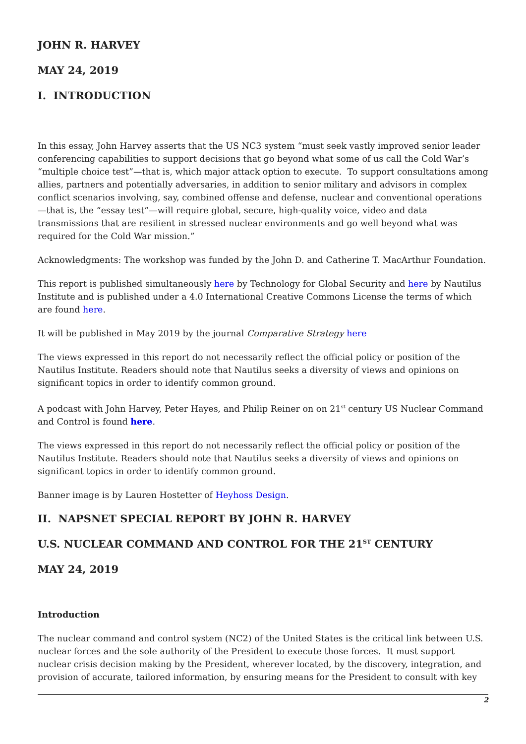JOHN R. HARVEY
MAY 24, 2019
I. INTRODUCTION
In this essay, John Harvey asserts that the US NC3 system “must seek vastly improved senior leader conferencing capabilities to support decisions that go beyond what some of us call the Cold War’s “multiple choice test”—that is, which major attack option to execute. To support consultations among allies, partners and potentially adversaries, in addition to senior military and advisors in complex conflict scenarios involving, say, combined offense and defense, nuclear and conventional operations—that is, the “essay test”—will require global, secure, high-quality voice, video and data transmissions that are resilient in stressed nuclear environments and go well beyond what was required for the Cold War mission.”
Acknowledgments: The workshop was funded by the John D. and Catherine T. MacArthur Foundation.
This report is published simultaneously here by Technology for Global Security and here by Nautilus Institute and is published under a 4.0 International Creative Commons License the terms of which are found here.
It will be published in May 2019 by the journal Comparative Strategy here
The views expressed in this report do not necessarily reflect the official policy or position of the Nautilus Institute. Readers should note that Nautilus seeks a diversity of views and opinions on significant topics in order to identify common ground.
A podcast with John Harvey, Peter Hayes, and Philip Reiner on on 21<sup>st</sup> century US Nuclear Command and Control is found here.
The views expressed in this report do not necessarily reflect the official policy or position of the Nautilus Institute. Readers should note that Nautilus seeks a diversity of views and opinions on significant topics in order to identify common ground.
Banner image is by Lauren Hostetter of Heyhoss Design.
II. NAPSNET SPECIAL REPORT BY JOHN R. HARVEY
U.S. NUCLEAR COMMAND AND CONTROL FOR THE 21<sup>ST</sup> CENTURY
MAY 24, 2019
Introduction
The nuclear command and control system (NC2) of the United States is the critical link between U.S. nuclear forces and the sole authority of the President to execute those forces. It must support nuclear crisis decision making by the President, wherever located, by the discovery, integration, and provision of accurate, tailored information, by ensuring means for the President to consult with key
2